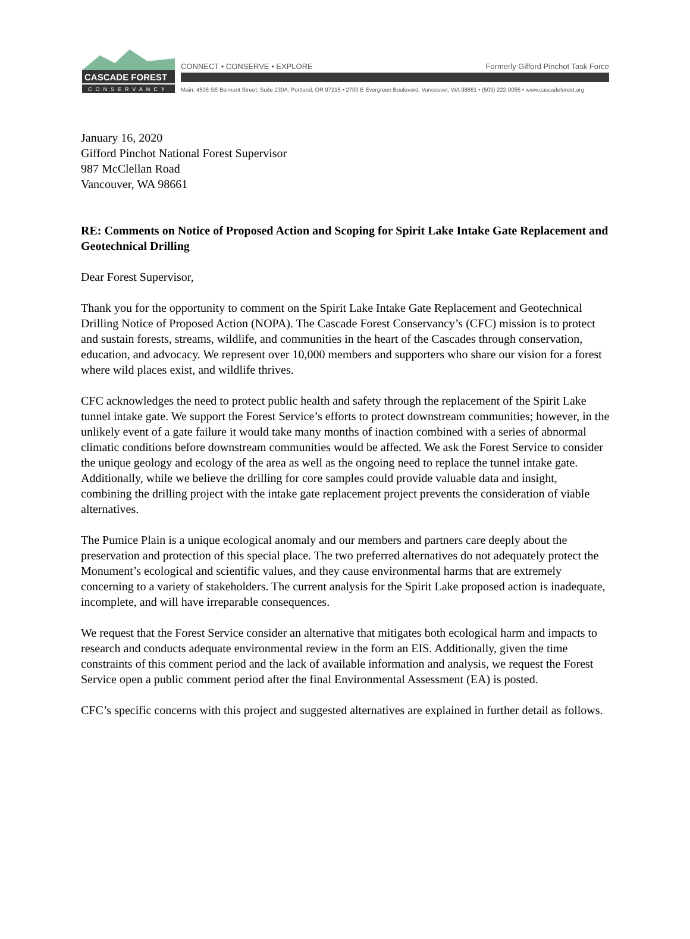CASCADE FOREST
CONSERVANCY
CONNECT • CONSERVE • EXPLORE
Formerly Gifford Pinchot Task Force
Main: 4506 SE Belmont Street, Suite 230A, Portland, OR 97215 • 2700 E Evergreen Boulevard, Vancouver, WA 98661 • (503) 222-0055 • www.cascadeforest.org
January 16, 2020
Gifford Pinchot National Forest Supervisor
987 McClellan Road
Vancouver, WA 98661
RE: Comments on Notice of Proposed Action and Scoping for Spirit Lake Intake Gate Replacement and Geotechnical Drilling
Dear Forest Supervisor,
Thank you for the opportunity to comment on the Spirit Lake Intake Gate Replacement and Geotechnical Drilling Notice of Proposed Action (NOPA). The Cascade Forest Conservancy’s (CFC) mission is to protect and sustain forests, streams, wildlife, and communities in the heart of the Cascades through conservation, education, and advocacy. We represent over 10,000 members and supporters who share our vision for a forest where wild places exist, and wildlife thrives.
CFC acknowledges the need to protect public health and safety through the replacement of the Spirit Lake tunnel intake gate. We support the Forest Service’s efforts to protect downstream communities; however, in the unlikely event of a gate failure it would take many months of inaction combined with a series of abnormal climatic conditions before downstream communities would be affected. We ask the Forest Service to consider the unique geology and ecology of the area as well as the ongoing need to replace the tunnel intake gate. Additionally, while we believe the drilling for core samples could provide valuable data and insight, combining the drilling project with the intake gate replacement project prevents the consideration of viable alternatives.
The Pumice Plain is a unique ecological anomaly and our members and partners care deeply about the preservation and protection of this special place. The two preferred alternatives do not adequately protect the Monument’s ecological and scientific values, and they cause environmental harms that are extremely concerning to a variety of stakeholders. The current analysis for the Spirit Lake proposed action is inadequate, incomplete, and will have irreparable consequences.
We request that the Forest Service consider an alternative that mitigates both ecological harm and impacts to research and conducts adequate environmental review in the form an EIS. Additionally, given the time constraints of this comment period and the lack of available information and analysis, we request the Forest Service open a public comment period after the final Environmental Assessment (EA) is posted.
CFC’s specific concerns with this project and suggested alternatives are explained in further detail as follows.